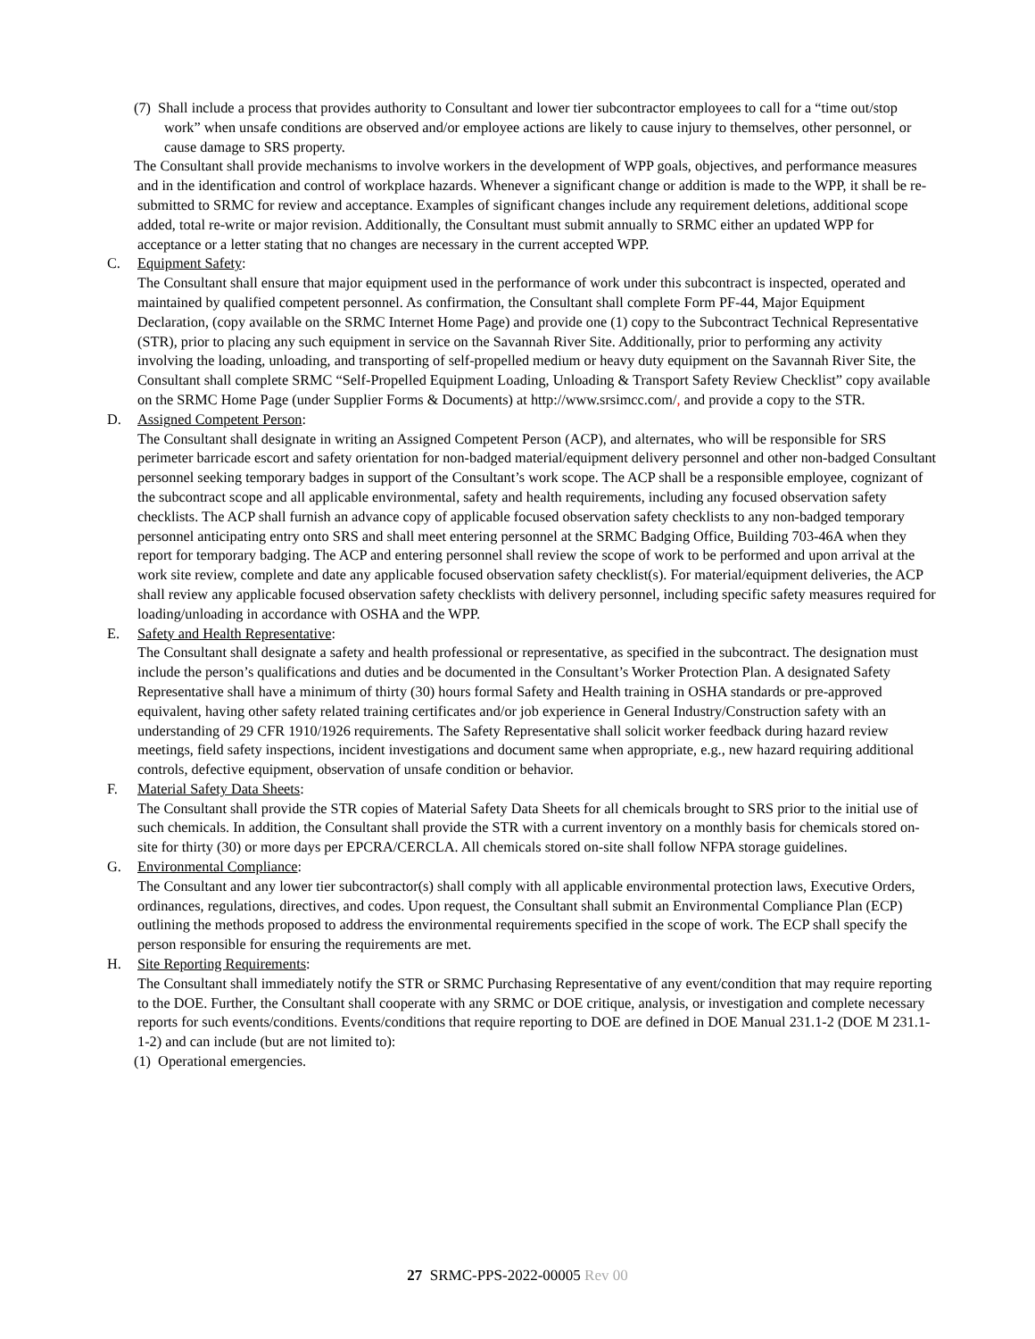(7) Shall include a process that provides authority to Consultant and lower tier subcontractor employees to call for a “time out/stop work” when unsafe conditions are observed and/or employee actions are likely to cause injury to themselves, other personnel, or cause damage to SRS property.
The Consultant shall provide mechanisms to involve workers in the development of WPP goals, objectives, and performance measures and in the identification and control of workplace hazards. Whenever a significant change or addition is made to the WPP, it shall be re- submitted to SRMC for review and acceptance. Examples of significant changes include any requirement deletions, additional scope added, total re-write or major revision. Additionally, the Consultant must submit annually to SRMC either an updated WPP for acceptance or a letter stating that no changes are necessary in the current accepted WPP.
C. Equipment Safety:
The Consultant shall ensure that major equipment used in the performance of work under this subcontract is inspected, operated and maintained by qualified competent personnel. As confirmation, the Consultant shall complete Form PF-44, Major Equipment Declaration, (copy available on the SRMC Internet Home Page) and provide one (1) copy to the Subcontract Technical Representative (STR), prior to placing any such equipment in service on the Savannah River Site. Additionally, prior to performing any activity involving the loading, unloading, and transporting of self-propelled medium or heavy duty equipment on the Savannah River Site, the Consultant shall complete SRMC “Self-Propelled Equipment Loading, Unloading & Transport Safety Review Checklist” copy available on the SRMC Home Page (under Supplier Forms & Documents) at http://www.srsimcc.com/, and provide a copy to the STR.
D. Assigned Competent Person:
The Consultant shall designate in writing an Assigned Competent Person (ACP), and alternates, who will be responsible for SRS perimeter barricade escort and safety orientation for non-badged material/equipment delivery personnel and other non-badged Consultant personnel seeking temporary badges in support of the Consultant’s work scope. The ACP shall be a responsible employee, cognizant of the subcontract scope and all applicable environmental, safety and health requirements, including any focused observation safety checklists. The ACP shall furnish an advance copy of applicable focused observation safety checklists to any non-badged temporary personnel anticipating entry onto SRS and shall meet entering personnel at the SRMC Badging Office, Building 703-46A when they report for temporary badging. The ACP and entering personnel shall review the scope of work to be performed and upon arrival at the work site review, complete and date any applicable focused observation safety checklist(s). For material/equipment deliveries, the ACP shall review any applicable focused observation safety checklists with delivery personnel, including specific safety measures required for loading/unloading in accordance with OSHA and the WPP.
E. Safety and Health Representative:
The Consultant shall designate a safety and health professional or representative, as specified in the subcontract. The designation must include the person’s qualifications and duties and be documented in the Consultant’s Worker Protection Plan. A designated Safety Representative shall have a minimum of thirty (30) hours formal Safety and Health training in OSHA standards or pre-approved equivalent, having other safety related training certificates and/or job experience in General Industry/Construction safety with an understanding of 29 CFR 1910/1926 requirements. The Safety Representative shall solicit worker feedback during hazard review meetings, field safety inspections, incident investigations and document same when appropriate, e.g., new hazard requiring additional controls, defective equipment, observation of unsafe condition or behavior.
F. Material Safety Data Sheets:
The Consultant shall provide the STR copies of Material Safety Data Sheets for all chemicals brought to SRS prior to the initial use of such chemicals. In addition, the Consultant shall provide the STR with a current inventory on a monthly basis for chemicals stored on-site for thirty (30) or more days per EPCRA/CERCLA. All chemicals stored on-site shall follow NFPA storage guidelines.
G. Environmental Compliance:
The Consultant and any lower tier subcontractor(s) shall comply with all applicable environmental protection laws, Executive Orders, ordinances, regulations, directives, and codes. Upon request, the Consultant shall submit an Environmental Compliance Plan (ECP) outlining the methods proposed to address the environmental requirements specified in the scope of work. The ECP shall specify the person responsible for ensuring the requirements are met.
H. Site Reporting Requirements:
The Consultant shall immediately notify the STR or SRMC Purchasing Representative of any event/condition that may require reporting to the DOE. Further, the Consultant shall cooperate with any SRMC or DOE critique, analysis, or investigation and complete necessary reports for such events/conditions. Events/conditions that require reporting to DOE are defined in DOE Manual 231.1-2 (DOE M 231.1-1-2) and can include (but are not limited to):
(1) Operational emergencies.
27 SRMC-PPS-2022-00005 Rev 00